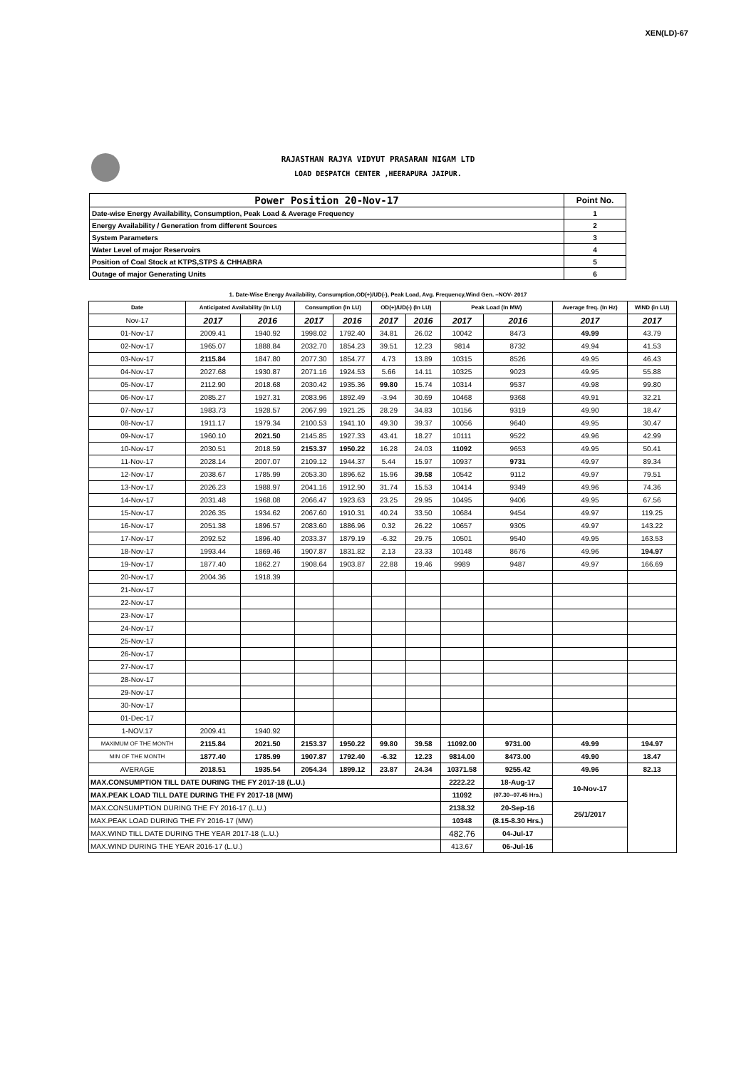XEN(LD)-67
RAJASTHAN RAJYA VIDYUT PRASARAN NIGAM LTD
LOAD DESPATCH CENTER ,HEERAPURA JAIPUR.
| Power Position 20-Nov-17 | Point No. |
| Date-wise Energy Availability, Consumption, Peak Load & Average Frequency | 1 |
| Energy Availability / Generation from different Sources | 2 |
| System Parameters | 3 |
| Water Level of major Reservoirs | 4 |
| Position of Coal Stock at KTPS,STPS & CHHABRA | 5 |
| Outage of major Generating Units | 6 |
1. Date-Wise Energy Availability, Consumption,OD(+)/UD(-), Peak Load, Avg. Frequency,Wind Gen. –NOV- 2017
| Date | Anticipated Availability (In LU) | | Consumption (In LU) | | OD(+)/UD(-) (In LU) | | Peak Load (In MW) | | Average freq. (In Hz) | WIND (in LU) |
| --- | --- | --- | --- | --- | --- | --- | --- | --- | --- | --- |
| Nov-17 | 2017 | 2016 | 2017 | 2016 | 2017 | 2016 | 2017 | 2016 | 2017 | 2017 |
| 01-Nov-17 | 2009.41 | 1940.92 | 1998.02 | 1792.40 | 34.81 | 26.02 | 10042 | 8473 | 49.99 | 43.79 |
| 02-Nov-17 | 1965.07 | 1888.84 | 2032.70 | 1854.23 | 39.51 | 12.23 | 9814 | 8732 | 49.94 | 41.53 |
| 03-Nov-17 | 2115.84 | 1847.80 | 2077.30 | 1854.77 | 4.73 | 13.89 | 10315 | 8526 | 49.95 | 46.43 |
| 04-Nov-17 | 2027.68 | 1930.87 | 2071.16 | 1924.53 | 5.66 | 14.11 | 10325 | 9023 | 49.95 | 55.88 |
| 05-Nov-17 | 2112.90 | 2018.68 | 2030.42 | 1935.36 | 99.80 | 15.74 | 10314 | 9537 | 49.98 | 99.80 |
| 06-Nov-17 | 2085.27 | 1927.31 | 2083.96 | 1892.49 | -3.94 | 30.69 | 10468 | 9368 | 49.91 | 32.21 |
| 07-Nov-17 | 1983.73 | 1928.57 | 2067.99 | 1921.25 | 28.29 | 34.83 | 10156 | 9319 | 49.90 | 18.47 |
| 08-Nov-17 | 1911.17 | 1979.34 | 2100.53 | 1941.10 | 49.30 | 39.37 | 10056 | 9640 | 49.95 | 30.47 |
| 09-Nov-17 | 1960.10 | 2021.50 | 2145.85 | 1927.33 | 43.41 | 18.27 | 10111 | 9522 | 49.96 | 42.99 |
| 10-Nov-17 | 2030.51 | 2018.59 | 2153.37 | 1950.22 | 16.28 | 24.03 | 11092 | 9653 | 49.95 | 50.41 |
| 11-Nov-17 | 2028.14 | 2007.07 | 2109.12 | 1944.37 | 5.44 | 15.97 | 10937 | 9731 | 49.97 | 89.34 |
| 12-Nov-17 | 2038.67 | 1785.99 | 2053.30 | 1896.62 | 15.96 | 39.58 | 10542 | 9112 | 49.97 | 79.51 |
| 13-Nov-17 | 2026.23 | 1988.97 | 2041.16 | 1912.90 | 31.74 | 15.53 | 10414 | 9349 | 49.96 | 74.36 |
| 14-Nov-17 | 2031.48 | 1968.08 | 2066.47 | 1923.63 | 23.25 | 29.95 | 10495 | 9406 | 49.95 | 67.56 |
| 15-Nov-17 | 2026.35 | 1934.62 | 2067.60 | 1910.31 | 40.24 | 33.50 | 10684 | 9454 | 49.97 | 119.25 |
| 16-Nov-17 | 2051.38 | 1896.57 | 2083.60 | 1886.96 | 0.32 | 26.22 | 10657 | 9305 | 49.97 | 143.22 |
| 17-Nov-17 | 2092.52 | 1896.40 | 2033.37 | 1879.19 | -6.32 | 29.75 | 10501 | 9540 | 49.95 | 163.53 |
| 18-Nov-17 | 1993.44 | 1869.46 | 1907.87 | 1831.82 | 2.13 | 23.33 | 10148 | 8676 | 49.96 | 194.97 |
| 19-Nov-17 | 1877.40 | 1862.27 | 1908.64 | 1903.87 | 22.88 | 19.46 | 9989 | 9487 | 49.97 | 166.69 |
| 20-Nov-17 | 2004.36 | 1918.39 | | | | | | | | |
| 21-Nov-17 | | | | | | | | | | |
| 22-Nov-17 | | | | | | | | | | |
| 23-Nov-17 | | | | | | | | | | |
| 24-Nov-17 | | | | | | | | | | |
| 25-Nov-17 | | | | | | | | | | |
| 26-Nov-17 | | | | | | | | | | |
| 27-Nov-17 | | | | | | | | | | |
| 28-Nov-17 | | | | | | | | | | |
| 29-Nov-17 | | | | | | | | | | |
| 30-Nov-17 | | | | | | | | | | |
| 01-Dec-17 | | | | | | | | | | |
| 1-NOV.17 | 2009.41 | 1940.92 | | | | | | | | |
| MAXIMUM OF THE MONTH | 2115.84 | 2021.50 | 2153.37 | 1950.22 | 99.80 | 39.58 | 11092.00 | 9731.00 | 49.99 | 194.97 |
| MIN OF THE MONTH | 1877.40 | 1785.99 | 1907.87 | 1792.40 | -6.32 | 12.23 | 9814.00 | 8473.00 | 49.90 | 18.47 |
| AVERAGE | 2018.51 | 1935.54 | 2054.34 | 1899.12 | 23.87 | 24.34 | 10371.58 | 9255.42 | 49.96 | 82.13 |
| MAX.CONSUMPTION TILL DATE DURING THE FY 2017-18 (L.U.) | | | | | | | 2222.22 | 18-Aug-17 | 10-Nov-17 | |
| MAX.PEAK LOAD TILL DATE DURING THE FY 2017-18 (MW) | | | | | | | 11092 | (07.30--07.45 Hrs.) | | |
| MAX.CONSUMPTION DURING THE FY 2016-17 (L.U.) | | | | | | | 2138.32 | 20-Sep-16 | 25/1/2017 | |
| MAX.PEAK LOAD DURING THE FY 2016-17 (MW) | | | | | | | 10348 | (8.15-8.30 Hrs.) | | |
| MAX.WIND TILL DATE DURING THE YEAR 2017-18 (L.U.) | | | | | | | 482.76 | 04-Jul-17 | | |
| MAX.WIND DURING THE YEAR 2016-17 (L.U.) | | | | | | | 413.67 | 06-Jul-16 | | |